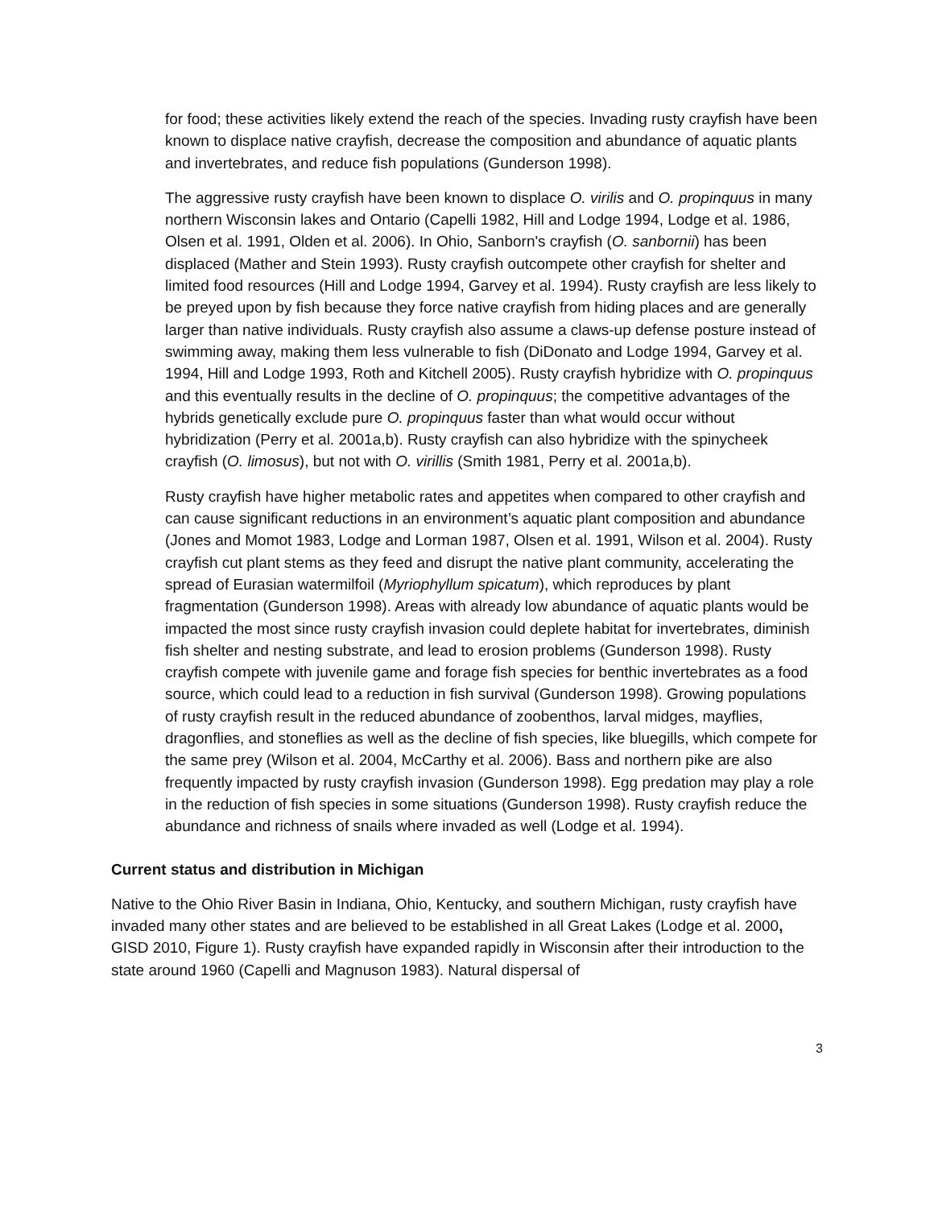for food; these activities likely extend the reach of the species. Invading rusty crayfish have been known to displace native crayfish, decrease the composition and abundance of aquatic plants and invertebrates, and reduce fish populations (Gunderson 1998).
The aggressive rusty crayfish have been known to displace O. virilis and O. propinquus in many northern Wisconsin lakes and Ontario (Capelli 1982, Hill and Lodge 1994, Lodge et al. 1986, Olsen et al. 1991, Olden et al. 2006). In Ohio, Sanborn's crayfish (O. sanbornii) has been displaced (Mather and Stein 1993). Rusty crayfish outcompete other crayfish for shelter and limited food resources (Hill and Lodge 1994, Garvey et al. 1994). Rusty crayfish are less likely to be preyed upon by fish because they force native crayfish from hiding places and are generally larger than native individuals. Rusty crayfish also assume a claws-up defense posture instead of swimming away, making them less vulnerable to fish (DiDonato and Lodge 1994, Garvey et al. 1994, Hill and Lodge 1993, Roth and Kitchell 2005). Rusty crayfish hybridize with O. propinquus and this eventually results in the decline of O. propinquus; the competitive advantages of the hybrids genetically exclude pure O. propinquus faster than what would occur without hybridization (Perry et al. 2001a,b). Rusty crayfish can also hybridize with the spinycheek crayfish (O. limosus), but not with O. virillis (Smith 1981, Perry et al. 2001a,b).
Rusty crayfish have higher metabolic rates and appetites when compared to other crayfish and can cause significant reductions in an environment’s aquatic plant composition and abundance (Jones and Momot 1983, Lodge and Lorman 1987, Olsen et al. 1991, Wilson et al. 2004). Rusty crayfish cut plant stems as they feed and disrupt the native plant community, accelerating the spread of Eurasian watermilfoil (Myriophyllum spicatum), which reproduces by plant fragmentation (Gunderson 1998). Areas with already low abundance of aquatic plants would be impacted the most since rusty crayfish invasion could deplete habitat for invertebrates, diminish fish shelter and nesting substrate, and lead to erosion problems (Gunderson 1998). Rusty crayfish compete with juvenile game and forage fish species for benthic invertebrates as a food source, which could lead to a reduction in fish survival (Gunderson 1998). Growing populations of rusty crayfish result in the reduced abundance of zoobenthos, larval midges, mayflies, dragonflies, and stoneflies as well as the decline of fish species, like bluegills, which compete for the same prey (Wilson et al. 2004, McCarthy et al. 2006). Bass and northern pike are also frequently impacted by rusty crayfish invasion (Gunderson 1998). Egg predation may play a role in the reduction of fish species in some situations (Gunderson 1998). Rusty crayfish reduce the abundance and richness of snails where invaded as well (Lodge et al. 1994).
Current status and distribution in Michigan
Native to the Ohio River Basin in Indiana, Ohio, Kentucky, and southern Michigan, rusty crayfish have invaded many other states and are believed to be established in all Great Lakes (Lodge et al. 2000, GISD 2010, Figure 1). Rusty crayfish have expanded rapidly in Wisconsin after their introduction to the state around 1960 (Capelli and Magnuson 1983). Natural dispersal of
3